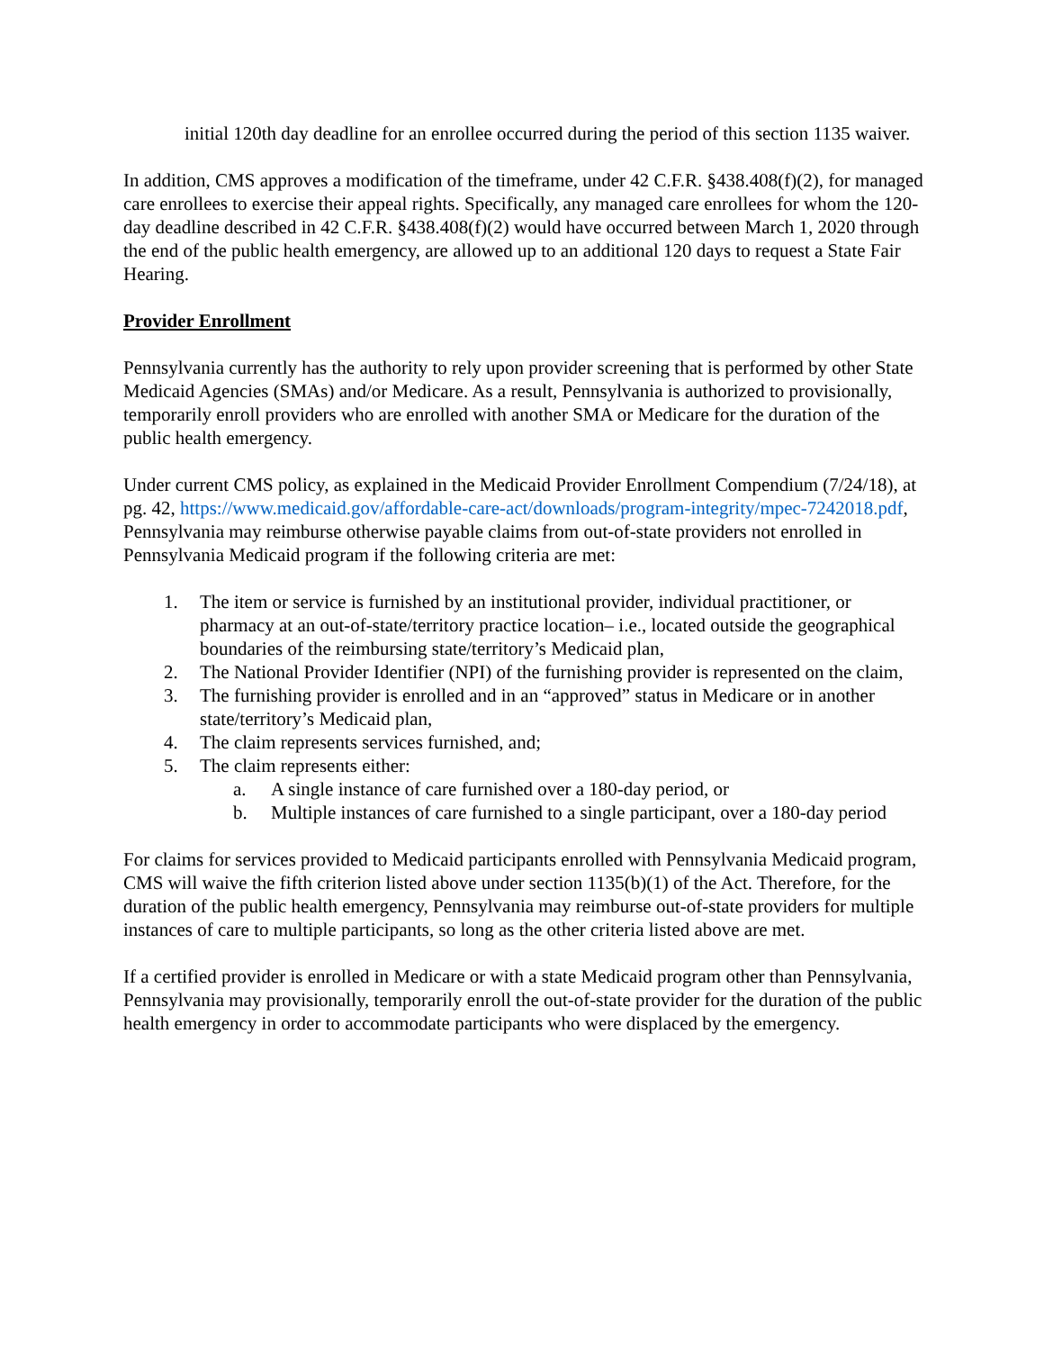initial 120th day deadline for an enrollee occurred during the period of this section 1135 waiver.
In addition, CMS approves a modification of the timeframe, under 42 C.F.R. §438.408(f)(2), for managed care enrollees to exercise their appeal rights. Specifically, any managed care enrollees for whom the 120-day deadline described in 42 C.F.R. §438.408(f)(2) would have occurred between March 1, 2020 through the end of the public health emergency, are allowed up to an additional 120 days to request a State Fair Hearing.
Provider Enrollment
Pennsylvania currently has the authority to rely upon provider screening that is performed by other State Medicaid Agencies (SMAs) and/or Medicare. As a result, Pennsylvania is authorized to provisionally, temporarily enroll providers who are enrolled with another SMA or Medicare for the duration of the public health emergency.
Under current CMS policy, as explained in the Medicaid Provider Enrollment Compendium (7/24/18), at pg. 42, https://www.medicaid.gov/affordable-care-act/downloads/program-integrity/mpec-7242018.pdf, Pennsylvania may reimburse otherwise payable claims from out-of-state providers not enrolled in Pennsylvania Medicaid program if the following criteria are met:
1. The item or service is furnished by an institutional provider, individual practitioner, or pharmacy at an out-of-state/territory practice location– i.e., located outside the geographical boundaries of the reimbursing state/territory’s Medicaid plan,
2. The National Provider Identifier (NPI) of the furnishing provider is represented on the claim,
3. The furnishing provider is enrolled and in an “approved” status in Medicare or in another state/territory’s Medicaid plan,
4. The claim represents services furnished, and;
5. The claim represents either:
a. A single instance of care furnished over a 180-day period, or
b. Multiple instances of care furnished to a single participant, over a 180-day period
For claims for services provided to Medicaid participants enrolled with Pennsylvania Medicaid program, CMS will waive the fifth criterion listed above under section 1135(b)(1) of the Act. Therefore, for the duration of the public health emergency, Pennsylvania may reimburse out-of-state providers for multiple instances of care to multiple participants, so long as the other criteria listed above are met.
If a certified provider is enrolled in Medicare or with a state Medicaid program other than Pennsylvania, Pennsylvania may provisionally, temporarily enroll the out-of-state provider for the duration of the public health emergency in order to accommodate participants who were displaced by the emergency.